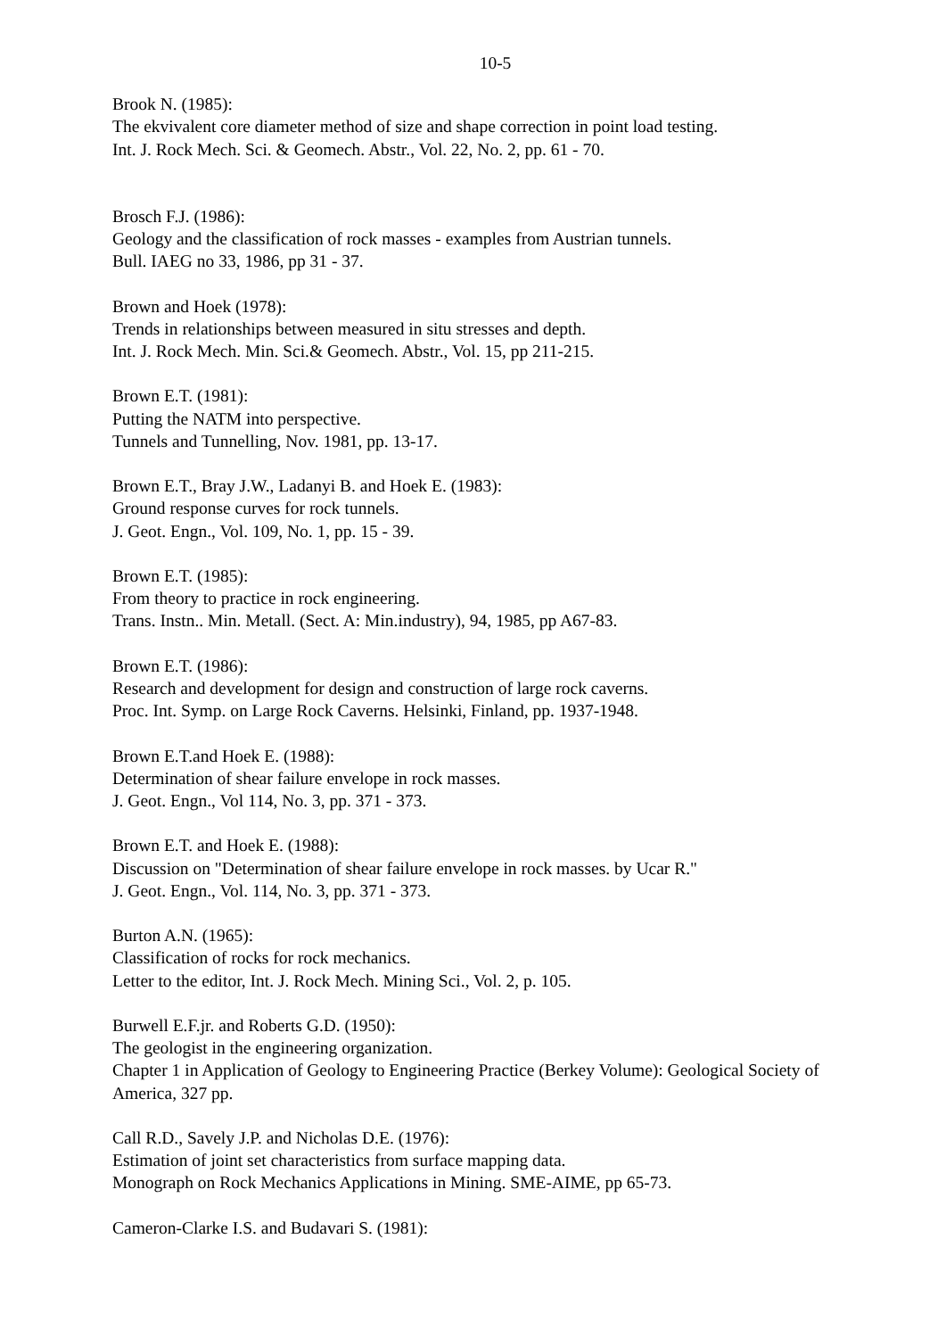10-5
Brook N. (1985):
The ekvivalent core diameter method of size and shape correction in point load testing.
Int. J. Rock Mech. Sci. & Geomech. Abstr., Vol. 22, No. 2, pp. 61 - 70.
Brosch F.J. (1986):
Geology and the classification of rock masses - examples from Austrian tunnels.
Bull. IAEG no 33, 1986, pp 31 - 37.
Brown and Hoek (1978):
Trends in relationships between measured in situ stresses and depth.
Int. J. Rock Mech. Min. Sci.& Geomech. Abstr., Vol. 15, pp 211-215.
Brown E.T. (1981):
Putting the NATM into perspective.
Tunnels and Tunnelling, Nov. 1981, pp. 13-17.
Brown E.T., Bray J.W., Ladanyi B. and Hoek E. (1983):
Ground response curves for rock tunnels.
J. Geot. Engn., Vol. 109, No. 1, pp. 15 - 39.
Brown E.T. (1985):
From theory to practice in rock engineering.
Trans. Instn.. Min. Metall. (Sect. A: Min.industry), 94, 1985, pp A67-83.
Brown E.T. (1986):
Research and development for design and construction of large rock caverns.
Proc. Int. Symp. on Large Rock Caverns. Helsinki, Finland, pp. 1937-1948.
Brown E.T.and Hoek E. (1988):
Determination of shear failure envelope in rock masses.
J. Geot. Engn., Vol 114, No. 3, pp. 371 - 373.
Brown E.T. and Hoek E. (1988):
Discussion on "Determination of shear failure envelope in rock masses. by Ucar R."
J. Geot. Engn., Vol. 114, No. 3, pp. 371 - 373.
Burton A.N. (1965):
Classification of rocks for rock mechanics.
Letter to the editor, Int. J. Rock Mech. Mining Sci., Vol. 2, p. 105.
Burwell E.F.jr. and Roberts G.D. (1950):
The geologist in the engineering organization.
Chapter 1 in Application of Geology to Engineering Practice (Berkey Volume): Geological Society of America, 327 pp.
Call R.D., Savely J.P. and Nicholas D.E. (1976):
Estimation of joint set characteristics from surface mapping data.
Monograph on Rock Mechanics Applications in Mining. SME-AIME, pp 65-73.
Cameron-Clarke I.S. and Budavari S. (1981):